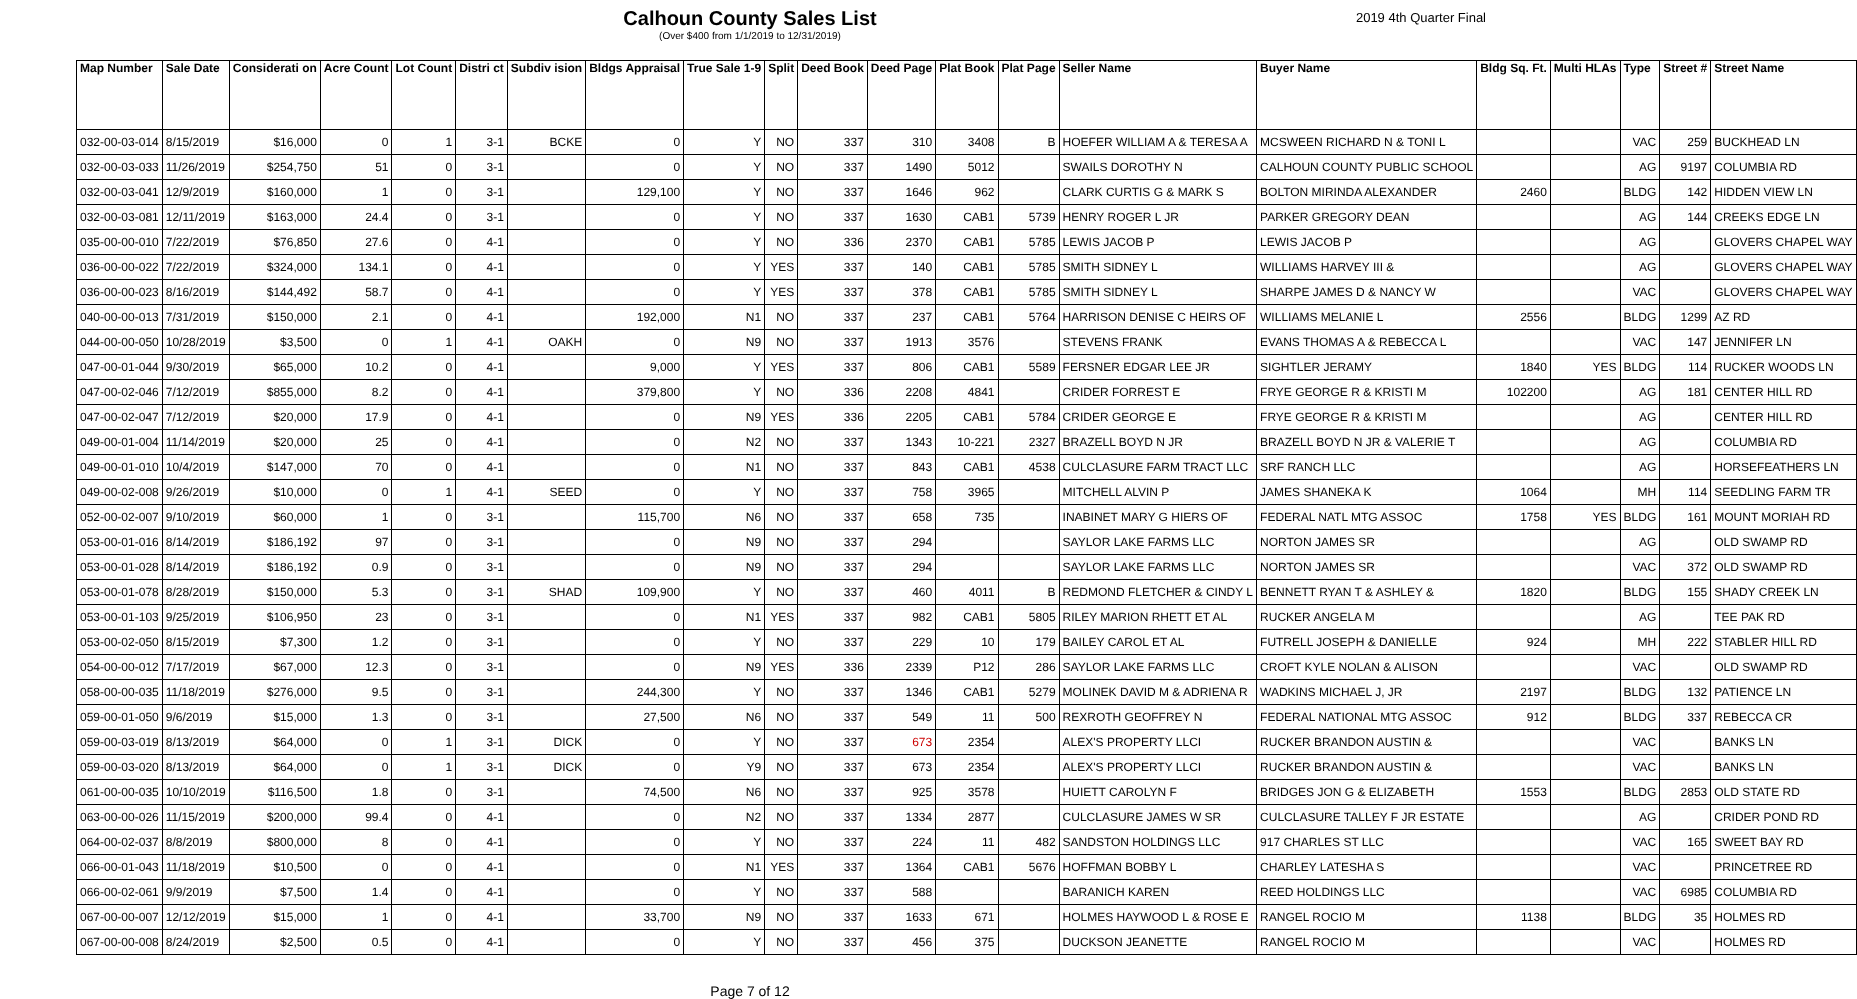Calhoun County Sales List
(Over $400 from 1/1/2019 to 12/31/2019)
2019 4th Quarter Final
| Map Number | Sale Date | Considerati on | Acre Count | Lot Count | Distri ct | Subdiv ision | Bldgs Appraisal | True Sale 1-9 | Split | Deed Book | Deed Page | Plat Book | Plat Page | Seller Name | Buyer Name | Bldg Sq. Ft. | Multi HLAs | Type | Street # | Street Name |
| --- | --- | --- | --- | --- | --- | --- | --- | --- | --- | --- | --- | --- | --- | --- | --- | --- | --- | --- | --- | --- |
| 032-00-03-014 | 8/15/2019 | $16,000 | 0 | 1 | 3-1 | BCKE | 0 | Y | NO | 337 | 310 | 3408 | B | HOEFER WILLIAM A & TERESA A | MCSWEEN RICHARD N & TONI L | | | VAC | 259 | BUCKHEAD LN |
| 032-00-03-033 | 11/26/2019 | $254,750 | 51 | 0 | 3-1 | | 0 | Y | NO | 337 | 1490 | 5012 | | SWAILS DOROTHY N | CALHOUN COUNTY PUBLIC SCHOOL | | | AG | 9197 | COLUMBIA RD |
| 032-00-03-041 | 12/9/2019 | $160,000 | 1 | 0 | 3-1 | | 129,100 | Y | NO | 337 | 1646 | 962 | | CLARK CURTIS G & MARK S | BOLTON MIRINDA ALEXANDER | 2460 | | BLDG | 142 | HIDDEN VIEW LN |
| 032-00-03-081 | 12/11/2019 | $163,000 | 24.4 | 0 | 3-1 | | 0 | Y | NO | 337 | 1630 | CAB1 | 5739 | HENRY ROGER L JR | PARKER GREGORY DEAN | | | AG | 144 | CREEKS EDGE LN |
| 035-00-00-010 | 7/22/2019 | $76,850 | 27.6 | 0 | 4-1 | | 0 | Y | NO | 336 | 2370 | CAB1 | 5785 | LEWIS JACOB P | LEWIS JACOB P | | | AG | | GLOVERS CHAPEL WAY |
| 036-00-00-022 | 7/22/2019 | $324,000 | 134.1 | 0 | 4-1 | | 0 | Y | YES | 337 | 140 | CAB1 | 5785 | SMITH SIDNEY L | WILLIAMS HARVEY III & | | | AG | | GLOVERS CHAPEL WAY |
| 036-00-00-023 | 8/16/2019 | $144,492 | 58.7 | 0 | 4-1 | | 0 | Y | YES | 337 | 378 | CAB1 | 5785 | SMITH SIDNEY L | SHARPE JAMES D & NANCY W | | | VAC | | GLOVERS CHAPEL WAY |
| 040-00-00-013 | 7/31/2019 | $150,000 | 2.1 | 0 | 4-1 | | 192,000 | N1 | NO | 337 | 237 | CAB1 | 5764 | HARRISON DENISE C HEIRS OF | WILLIAMS MELANIE L | 2556 | | BLDG | 1299 | AZ RD |
| 044-00-00-050 | 10/28/2019 | $3,500 | 0 | 1 | 4-1 | OAKH | 0 | N9 | NO | 337 | 1913 | 3576 | | STEVENS FRANK | EVANS THOMAS A & REBECCA L | | | VAC | 147 | JENNIFER LN |
| 047-00-01-044 | 9/30/2019 | $65,000 | 10.2 | 0 | 4-1 | | 9,000 | Y | YES | 337 | 806 | CAB1 | 5589 | FERSNER EDGAR LEE JR | SIGHTLER JERAMY | 1840 | YES | BLDG | 114 | RUCKER WOODS LN |
| 047-00-02-046 | 7/12/2019 | $855,000 | 8.2 | 0 | 4-1 | | 379,800 | Y | NO | 336 | 2208 | 4841 | | CRIDER FORREST E | FRYE GEORGE R & KRISTI M | 102200 | | AG | 181 | CENTER HILL RD |
| 047-00-02-047 | 7/12/2019 | $20,000 | 17.9 | 0 | 4-1 | | 0 | N9 | YES | 336 | 2205 | CAB1 | 5784 | CRIDER GEORGE E | FRYE GEORGE R & KRISTI M | | | AG | | CENTER HILL RD |
| 049-00-01-004 | 11/14/2019 | $20,000 | 25 | 0 | 4-1 | | 0 | N2 | NO | 337 | 1343 | 10-221 | 2327 | BRAZELL BOYD N JR | BRAZELL BOYD N JR & VALERIE T | | | AG | | COLUMBIA RD |
| 049-00-01-010 | 10/4/2019 | $147,000 | 70 | 0 | 4-1 | | 0 | N1 | NO | 337 | 843 | CAB1 | 4538 | CULCLASURE FARM TRACT LLC | SRF RANCH LLC | | | AG | | HORSEFEATHERS LN |
| 049-00-02-008 | 9/26/2019 | $10,000 | 0 | 1 | 4-1 | SEED | 0 | Y | NO | 337 | 758 | 3965 | | MITCHELL ALVIN P | JAMES SHANEKA K | 1064 | | MH | 114 | SEEDLING FARM TR |
| 052-00-02-007 | 9/10/2019 | $60,000 | 1 | 0 | 3-1 | | 115,700 | N6 | NO | 337 | 658 | 735 | | INABINET MARY G HIERS OF | FEDERAL NATL MTG ASSOC | 1758 | YES | BLDG | 161 | MOUNT MORIAH RD |
| 053-00-01-016 | 8/14/2019 | $186,192 | 97 | 0 | 3-1 | | 0 | N9 | NO | 337 | 294 | | | SAYLOR LAKE FARMS LLC | NORTON JAMES SR | | | AG | | OLD SWAMP RD |
| 053-00-01-028 | 8/14/2019 | $186,192 | 0.9 | 0 | 3-1 | | 0 | N9 | NO | 337 | 294 | | | SAYLOR LAKE FARMS LLC | NORTON JAMES SR | | | VAC | 372 | OLD SWAMP RD |
| 053-00-01-078 | 8/28/2019 | $150,000 | 5.3 | 0 | 3-1 | SHAD | 109,900 | Y | NO | 337 | 460 | 4011 | B | REDMOND FLETCHER & CINDY L | BENNETT RYAN T & ASHLEY & | 1820 | | BLDG | 155 | SHADY CREEK LN |
| 053-00-01-103 | 9/25/2019 | $106,950 | 23 | 0 | 3-1 | | 0 | N1 | YES | 337 | 982 | CAB1 | 5805 | RILEY MARION RHETT ET AL | RUCKER ANGELA M | | | AG | | TEE PAK RD |
| 053-00-02-050 | 8/15/2019 | $7,300 | 1.2 | 0 | 3-1 | | 0 | Y | NO | 337 | 229 | 10 | 179 | BAILEY CAROL ET AL | FUTRELL JOSEPH & DANIELLE | 924 | | MH | 222 | STABLER HILL RD |
| 054-00-00-012 | 7/17/2019 | $67,000 | 12.3 | 0 | 3-1 | | 0 | N9 | YES | 336 | 2339 | P12 | 286 | SAYLOR LAKE FARMS LLC | CROFT KYLE NOLAN & ALISON | | | VAC | | OLD SWAMP RD |
| 058-00-00-035 | 11/18/2019 | $276,000 | 9.5 | 0 | 3-1 | | 244,300 | Y | NO | 337 | 1346 | CAB1 | 5279 | MOLINEK DAVID M & ADRIENA R | WADKINS MICHAEL J, JR | 2197 | | BLDG | 132 | PATIENCE LN |
| 059-00-01-050 | 9/6/2019 | $15,000 | 1.3 | 0 | 3-1 | | 27,500 | N6 | NO | 337 | 549 | 11 | 500 | REXROTH GEOFFREY N | FEDERAL NATIONAL MTG ASSOC | 912 | | BLDG | 337 | REBECCA CR |
| 059-00-03-019 | 8/13/2019 | $64,000 | 0 | 1 | 3-1 | DICK | 0 | Y | NO | 337 | 673 | 2354 | | ALEX'S PROPERTY LLCI | RUCKER BRANDON AUSTIN & | | | VAC | | BANKS LN |
| 059-00-03-020 | 8/13/2019 | $64,000 | 0 | 1 | 3-1 | DICK | 0 | Y9 | NO | 337 | 673 | 2354 | | ALEX'S PROPERTY LLCI | RUCKER BRANDON AUSTIN & | | | VAC | | BANKS LN |
| 061-00-00-035 | 10/10/2019 | $116,500 | 1.8 | 0 | 3-1 | | 74,500 | N6 | NO | 337 | 925 | 3578 | | HUIETT CAROLYN F | BRIDGES JON G & ELIZABETH | 1553 | | BLDG | 2853 | OLD STATE RD |
| 063-00-00-026 | 11/15/2019 | $200,000 | 99.4 | 0 | 4-1 | | 0 | N2 | NO | 337 | 1334 | 2877 | | CULCLASURE JAMES W SR | CULCLASURE TALLEY F JR ESTATE | | | AG | | CRIDER POND RD |
| 064-00-02-037 | 8/8/2019 | $800,000 | 8 | 0 | 4-1 | | 0 | Y | NO | 337 | 224 | 11 | 482 | SANDSTON HOLDINGS LLC | 917 CHARLES ST LLC | | | VAC | 165 | SWEET BAY RD |
| 066-00-01-043 | 11/18/2019 | $10,500 | 0 | 0 | 4-1 | | 0 | N1 | YES | 337 | 1364 | CAB1 | 5676 | HOFFMAN BOBBY L | CHARLEY LATESHA S | | | VAC | | PRINCETREE RD |
| 066-00-02-061 | 9/9/2019 | $7,500 | 1.4 | 0 | 4-1 | | 0 | Y | NO | 337 | 588 | | | BARANICH KAREN | REED HOLDINGS LLC | | | VAC | 6985 | COLUMBIA RD |
| 067-00-00-007 | 12/12/2019 | $15,000 | 1 | 0 | 4-1 | | 33,700 | N9 | NO | 337 | 1633 | 671 | | HOLMES HAYWOOD L & ROSE E | RANGEL ROCIO M | 1138 | | BLDG | 35 | HOLMES RD |
| 067-00-00-008 | 8/24/2019 | $2,500 | 0.5 | 0 | 4-1 | | 0 | Y | NO | 337 | 456 | 375 | | DUCKSON JEANETTE | RANGEL ROCIO M | | | VAC | | HOLMES RD |
Page 7 of 12